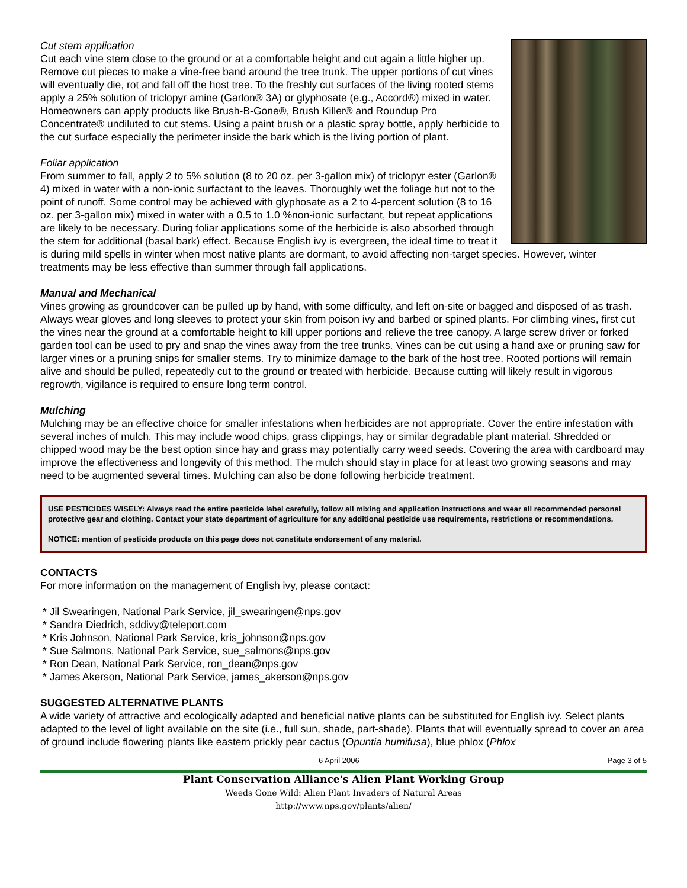Cut stem application
Cut each vine stem close to the ground or at a comfortable height and cut again a little higher up. Remove cut pieces to make a vine-free band around the tree trunk. The upper portions of cut vines will eventually die, rot and fall off the host tree. To the freshly cut surfaces of the living rooted stems apply a 25% solution of triclopyr amine (Garlon® 3A) or glyphosate (e.g., Accord®) mixed in water. Homeowners can apply products like Brush-B-Gone®, Brush Killer® and Roundup Pro Concentrate® undiluted to cut stems. Using a paint brush or a plastic spray bottle, apply herbicide to the cut surface especially the perimeter inside the bark which is the living portion of plant.
Foliar application
From summer to fall, apply 2 to 5% solution (8 to 20 oz. per 3-gallon mix) of triclopyr ester (Garlon® 4) mixed in water with a non-ionic surfactant to the leaves. Thoroughly wet the foliage but not to the point of runoff. Some control may be achieved with glyphosate as a 2 to 4-percent solution (8 to 16 oz. per 3-gallon mix) mixed in water with a 0.5 to 1.0 %non-ionic surfactant, but repeat applications are likely to be necessary. During foliar applications some of the herbicide is also absorbed through the stem for additional (basal bark) effect. Because English ivy is evergreen, the ideal time to treat it is during mild spells in winter when most native plants are dormant, to avoid affecting non-target species. However, winter treatments may be less effective than summer through fall applications.
Manual and Mechanical
Vines growing as groundcover can be pulled up by hand, with some difficulty, and left on-site or bagged and disposed of as trash. Always wear gloves and long sleeves to protect your skin from poison ivy and barbed or spined plants. For climbing vines, first cut the vines near the ground at a comfortable height to kill upper portions and relieve the tree canopy. A large screw driver or forked garden tool can be used to pry and snap the vines away from the tree trunks. Vines can be cut using a hand axe or pruning saw for larger vines or a pruning snips for smaller stems. Try to minimize damage to the bark of the host tree. Rooted portions will remain alive and should be pulled, repeatedly cut to the ground or treated with herbicide. Because cutting will likely result in vigorous regrowth, vigilance is required to ensure long term control.
Mulching
Mulching may be an effective choice for smaller infestations when herbicides are not appropriate. Cover the entire infestation with several inches of mulch. This may include wood chips, grass clippings, hay or similar degradable plant material. Shredded or chipped wood may be the best option since hay and grass may potentially carry weed seeds. Covering the area with cardboard may improve the effectiveness and longevity of this method. The mulch should stay in place for at least two growing seasons and may need to be augmented several times. Mulching can also be done following herbicide treatment.
USE PESTICIDES WISELY: Always read the entire pesticide label carefully, follow all mixing and application instructions and wear all recommended personal protective gear and clothing. Contact your state department of agriculture for any additional pesticide use requirements, restrictions or recommendations.
NOTICE: mention of pesticide products on this page does not constitute endorsement of any material.
CONTACTS
For more information on the management of English ivy, please contact:
* Jil Swearingen, National Park Service, jil_swearingen@nps.gov
* Sandra Diedrich, sddivy@teleport.com
* Kris Johnson, National Park Service, kris_johnson@nps.gov
* Sue Salmons, National Park Service, sue_salmons@nps.gov
* Ron Dean, National Park Service, ron_dean@nps.gov
* James Akerson, National Park Service, james_akerson@nps.gov
SUGGESTED ALTERNATIVE PLANTS
A wide variety of attractive and ecologically adapted and beneficial native plants can be substituted for English ivy. Select plants adapted to the level of light available on the site (i.e., full sun, shade, part-shade). Plants that will eventually spread to cover an area of ground include flowering plants like eastern prickly pear cactus (Opuntia humifusa), blue phlox (Phlox
6 April 2006 Page 3 of 5
Plant Conservation Alliance's Alien Plant Working Group
Weeds Gone Wild: Alien Plant Invaders of Natural Areas
http://www.nps.gov/plants/alien/